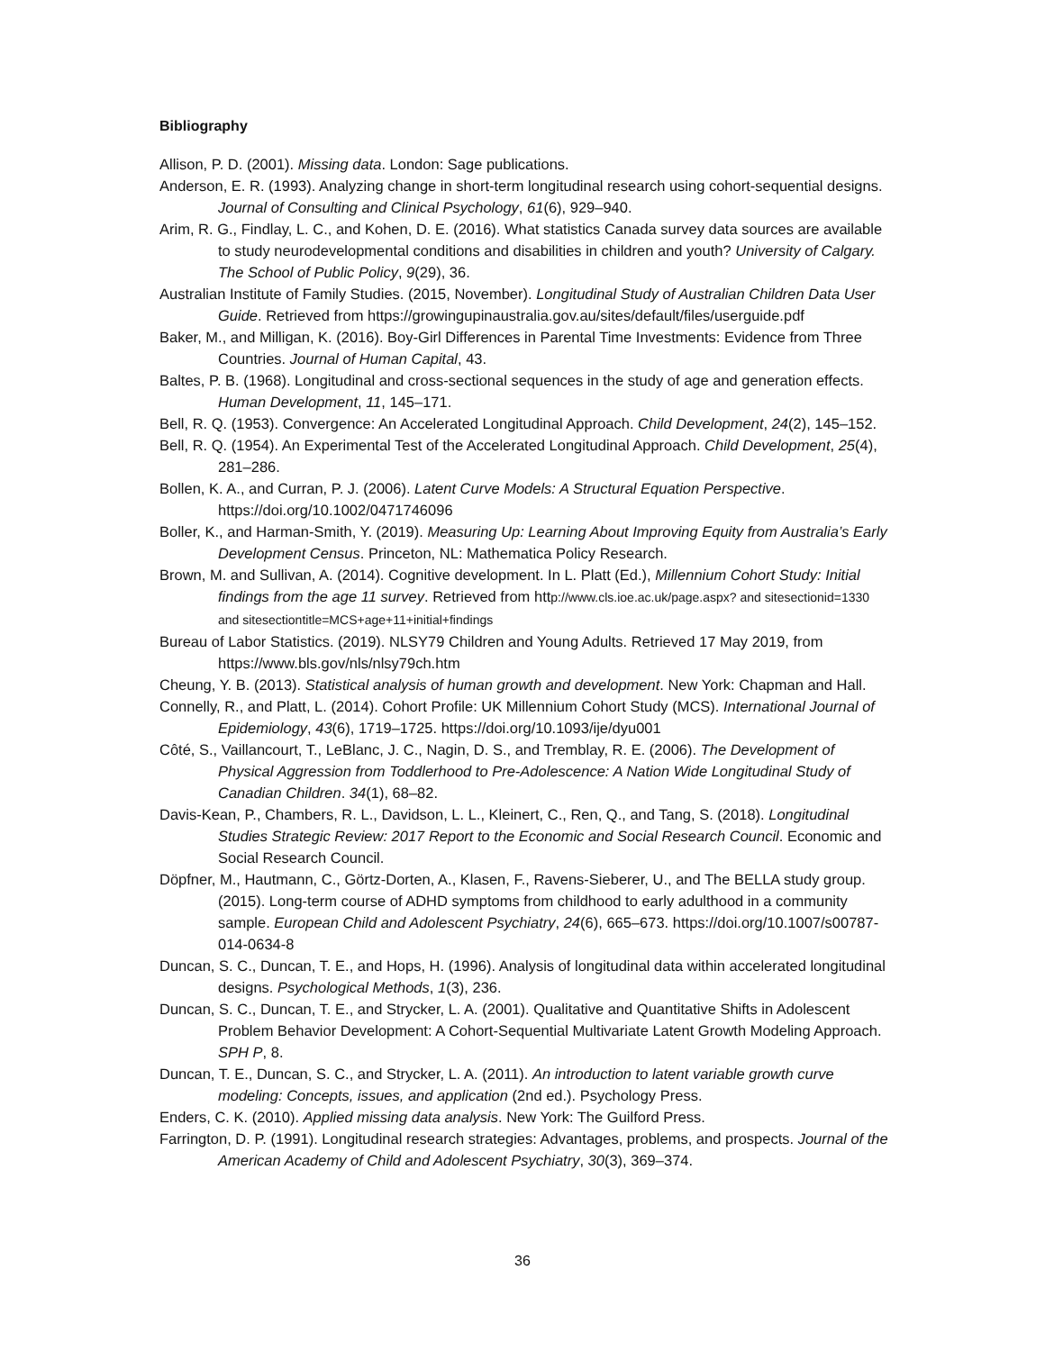Bibliography
Allison, P. D. (2001). Missing data. London: Sage publications.
Anderson, E. R. (1993). Analyzing change in short-term longitudinal research using cohort-sequential designs. Journal of Consulting and Clinical Psychology, 61(6), 929–940.
Arim, R. G., Findlay, L. C., and Kohen, D. E. (2016). What statistics Canada survey data sources are available to study neurodevelopmental conditions and disabilities in children and youth? University of Calgary. The School of Public Policy, 9(29), 36.
Australian Institute of Family Studies. (2015, November). Longitudinal Study of Australian Children Data User Guide. Retrieved from https://growingupinaustralia.gov.au/sites/default/files/userguide.pdf
Baker, M., and Milligan, K. (2016). Boy-Girl Differences in Parental Time Investments: Evidence from Three Countries. Journal of Human Capital, 43.
Baltes, P. B. (1968). Longitudinal and cross-sectional sequences in the study of age and generation effects. Human Development, 11, 145–171.
Bell, R. Q. (1953). Convergence: An Accelerated Longitudinal Approach. Child Development, 24(2), 145–152.
Bell, R. Q. (1954). An Experimental Test of the Accelerated Longitudinal Approach. Child Development, 25(4), 281–286.
Bollen, K. A., and Curran, P. J. (2006). Latent Curve Models: A Structural Equation Perspective. https://doi.org/10.1002/0471746096
Boller, K., and Harman-Smith, Y. (2019). Measuring Up: Learning About Improving Equity from Australia’s Early Development Census. Princeton, NL: Mathematica Policy Research.
Brown, M. and Sullivan, A. (2014). Cognitive development. In L. Platt (Ed.), Millennium Cohort Study: Initial findings from the age 11 survey. Retrieved from http://www.cls.ioe.ac.uk/page.aspx? and sitesectionid=1330 and sitesectiontitle=MCS+age+11+initial+findings
Bureau of Labor Statistics. (2019). NLSY79 Children and Young Adults. Retrieved 17 May 2019, from https://www.bls.gov/nls/nlsy79ch.htm
Cheung, Y. B. (2013). Statistical analysis of human growth and development. New York: Chapman and Hall.
Connelly, R., and Platt, L. (2014). Cohort Profile: UK Millennium Cohort Study (MCS). International Journal of Epidemiology, 43(6), 1719–1725. https://doi.org/10.1093/ije/dyu001
Côté, S., Vaillancourt, T., LeBlanc, J. C., Nagin, D. S., and Tremblay, R. E. (2006). The Development of Physical Aggression from Toddlerhood to Pre-Adolescence: A Nation Wide Longitudinal Study of Canadian Children. 34(1), 68–82.
Davis-Kean, P., Chambers, R. L., Davidson, L. L., Kleinert, C., Ren, Q., and Tang, S. (2018). Longitudinal Studies Strategic Review: 2017 Report to the Economic and Social Research Council. Economic and Social Research Council.
Döpfner, M., Hautmann, C., Görtz-Dorten, A., Klasen, F., Ravens-Sieberer, U., and The BELLA study group. (2015). Long-term course of ADHD symptoms from childhood to early adulthood in a community sample. European Child and Adolescent Psychiatry, 24(6), 665–673. https://doi.org/10.1007/s00787-014-0634-8
Duncan, S. C., Duncan, T. E., and Hops, H. (1996). Analysis of longitudinal data within accelerated longitudinal designs. Psychological Methods, 1(3), 236.
Duncan, S. C., Duncan, T. E., and Strycker, L. A. (2001). Qualitative and Quantitative Shifts in Adolescent Problem Behavior Development: A Cohort-Sequential Multivariate Latent Growth Modeling Approach. SPH P, 8.
Duncan, T. E., Duncan, S. C., and Strycker, L. A. (2011). An introduction to latent variable growth curve modeling: Concepts, issues, and application (2nd ed.). Psychology Press.
Enders, C. K. (2010). Applied missing data analysis. New York: The Guilford Press.
Farrington, D. P. (1991). Longitudinal research strategies: Advantages, problems, and prospects. Journal of the American Academy of Child and Adolescent Psychiatry, 30(3), 369–374.
36